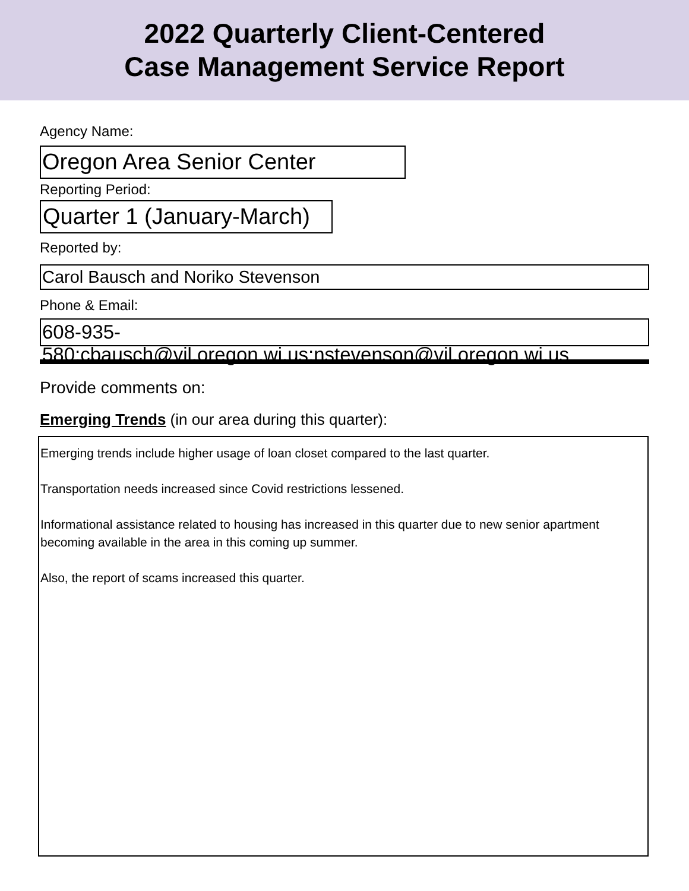2022 Quarterly Client-Centered
Case Management Service Report
Agency Name:
Oregon Area Senior Center
Reporting Period:
Quarter 1 (January-March)
Reported by:
Carol Bausch and Noriko Stevenson
Phone & Email:
608-935-580;cbausch@vil.oregon.wi.us;nstevenson@vil.oregon.wi.us
Provide comments on:
Emerging Trends (in our area during this quarter):
Emerging trends include higher usage of loan closet compared to the last quarter.
Transportation needs increased since Covid restrictions lessened.
Informational assistance related to housing has increased in this quarter due to new senior apartment becoming available in the area in this coming up summer.
Also, the report of scams increased this quarter.